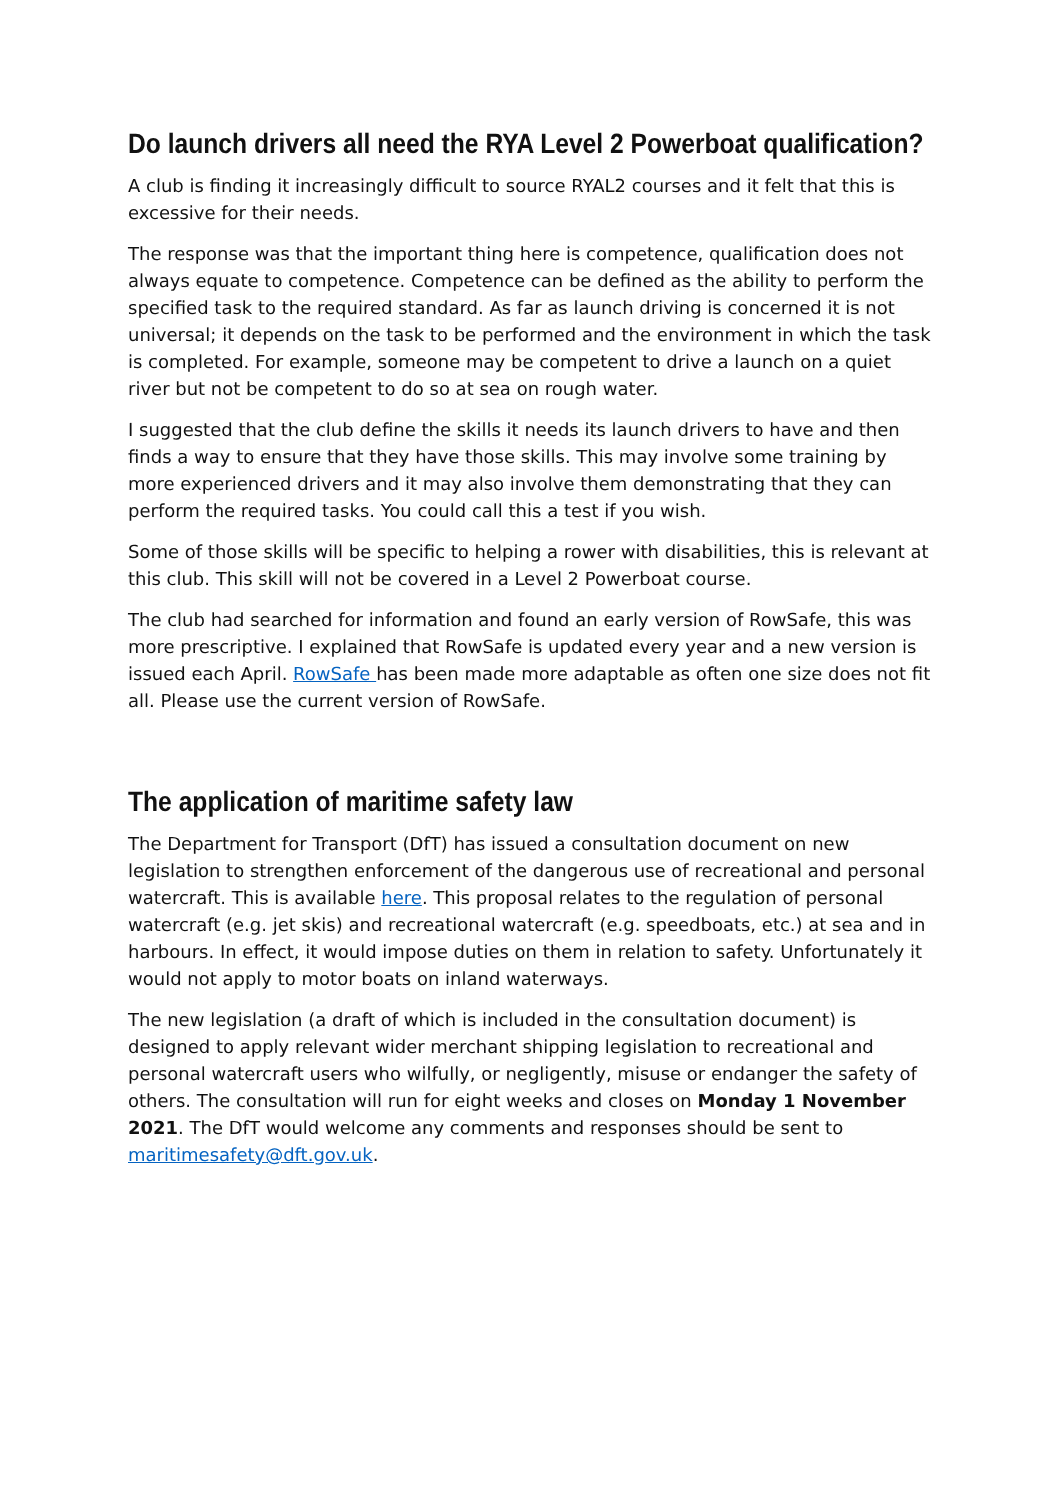Do launch drivers all need the RYA Level 2 Powerboat qualification?
A club is finding it increasingly difficult to source RYAL2 courses and it felt that this is excessive for their needs.
The response was that the important thing here is competence, qualification does not always equate to competence. Competence can be defined as the ability to perform the specified task to the required standard. As far as launch driving is concerned it is not universal; it depends on the task to be performed and the environment in which the task is completed. For example, someone may be competent to drive a launch on a quiet river but not be competent to do so at sea on rough water.
I suggested that the club define the skills it needs its launch drivers to have and then finds a way to ensure that they have those skills. This may involve some training by more experienced drivers and it may also involve them demonstrating that they can perform the required tasks. You could call this a test if you wish.
Some of those skills will be specific to helping a rower with disabilities, this is relevant at this club. This skill will not be covered in a Level 2 Powerboat course.
The club had searched for information and found an early version of RowSafe, this was more prescriptive. I explained that RowSafe is updated every year and a new version is issued each April. RowSafe has been made more adaptable as often one size does not fit all. Please use the current version of RowSafe.
The application of maritime safety law
The Department for Transport (DfT) has issued a consultation document on new legislation to strengthen enforcement of the dangerous use of recreational and personal watercraft. This is available here. This proposal relates to the regulation of personal watercraft (e.g. jet skis) and recreational watercraft (e.g. speedboats, etc.) at sea and in harbours. In effect, it would impose duties on them in relation to safety. Unfortunately it would not apply to motor boats on inland waterways.
The new legislation (a draft of which is included in the consultation document) is designed to apply relevant wider merchant shipping legislation to recreational and personal watercraft users who wilfully, or negligently, misuse or endanger the safety of others. The consultation will run for eight weeks and closes on Monday 1 November 2021. The DfT would welcome any comments and responses should be sent to maritimesafety@dft.gov.uk.